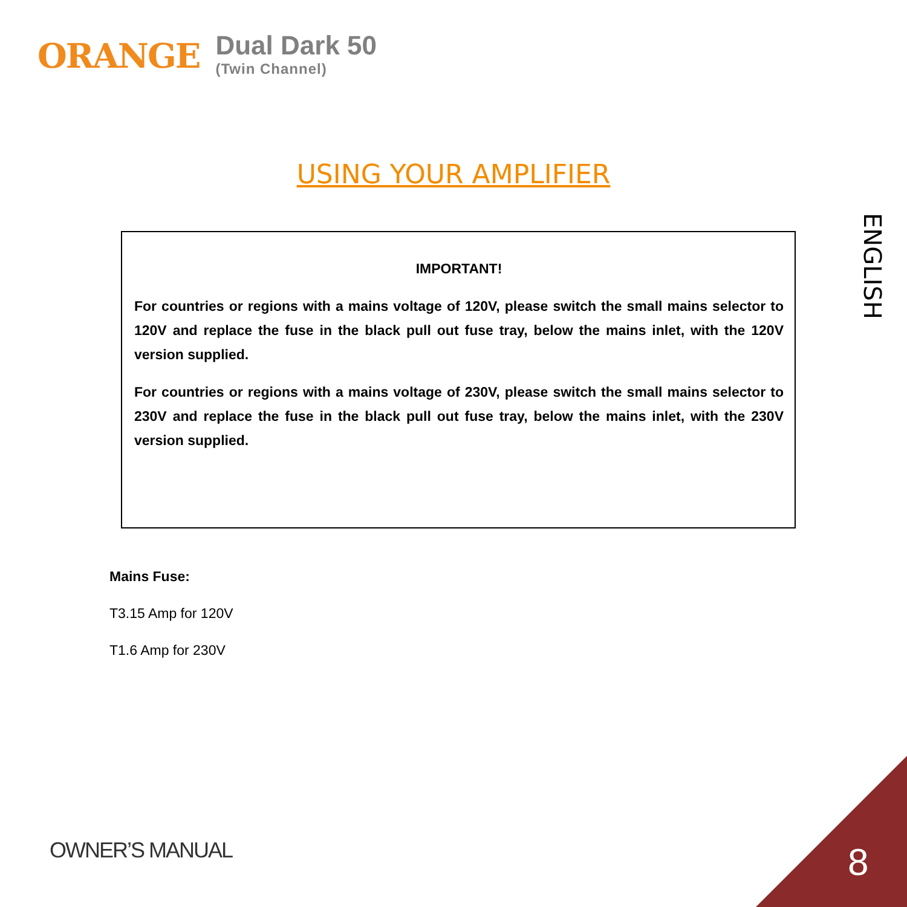ORANGE
Dual Dark 50
(Twin Channel)
USING YOUR AMPLIFIER
ENGLISH
IMPORTANT!
For countries or regions with a mains voltage of 120V, please switch the small mains selector to 120V and replace the fuse in the black pull out fuse tray, below the mains inlet, with the 120V version supplied.
For countries or regions with a mains voltage of 230V, please switch the small mains selector to 230V and replace the fuse in the black pull out fuse tray, below the mains inlet, with the 230V version supplied.
Mains Fuse:
T3.15 Amp for 120V
T1.6 Amp for 230V
OWNER’S MANUAL 8